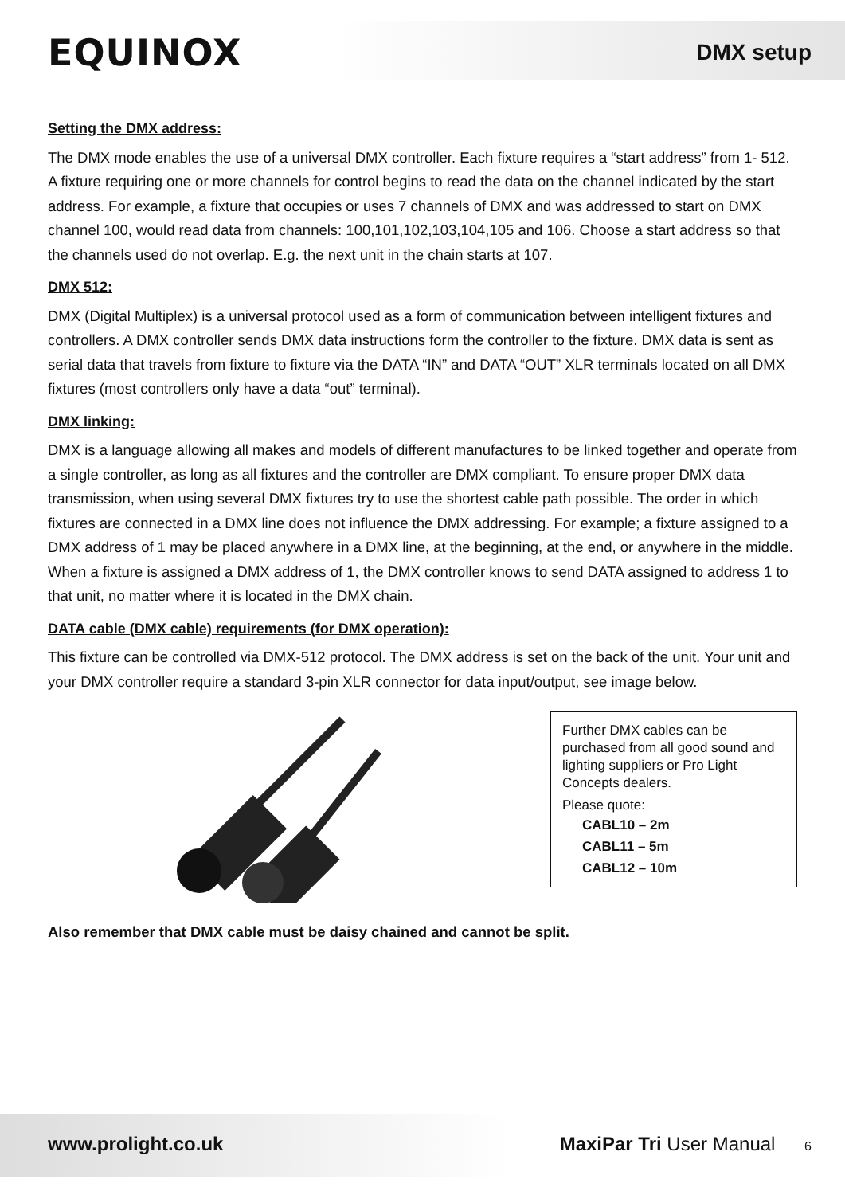EQUINOX
DMX setup
Setting the DMX address:
The DMX mode enables the use of a universal DMX controller. Each fixture requires a “start address” from 1- 512. A fixture requiring one or more channels for control begins to read the data on the channel indicated by the start address. For example, a fixture that occupies or uses 7 channels of DMX and was addressed to start on DMX channel 100, would read data from channels: 100,101,102,103,104,105 and 106. Choose a start address so that the channels used do not overlap. E.g. the next unit in the chain starts at 107.
DMX 512:
DMX (Digital Multiplex) is a universal protocol used as a form of communication between intelligent fixtures and controllers. A DMX controller sends DMX data instructions form the controller to the fixture. DMX data is sent as serial data that travels from fixture to fixture via the DATA “IN” and DATA “OUT” XLR terminals located on all DMX fixtures (most controllers only have a data “out” terminal).
DMX linking:
DMX is a language allowing all makes and models of different manufactures to be linked together and operate from a single controller, as long as all fixtures and the controller are DMX compliant. To ensure proper DMX data transmission, when using several DMX fixtures try to use the shortest cable path possible. The order in which fixtures are connected in a DMX line does not influence the DMX addressing. For example; a fixture assigned to a DMX address of 1 may be placed anywhere in a DMX line, at the beginning, at the end, or anywhere in the middle. When a fixture is assigned a DMX address of 1, the DMX controller knows to send DATA assigned to address 1 to that unit, no matter where it is located in the DMX chain.
DATA cable (DMX cable) requirements (for DMX operation):
This fixture can be controlled via DMX-512 protocol. The DMX address is set on the back of the unit. Your unit and your DMX controller require a standard 3-pin XLR connector for data input/output, see image below.
Further DMX cables can be purchased from all good sound and lighting suppliers or Pro Light Concepts dealers.
Please quote:
CABL10 – 2m
CABL11 – 5m
CABL12 – 10m
Also remember that DMX cable must be daisy chained and cannot be split.
www.prolight.co.uk MaxiPar Tri User Manual 6